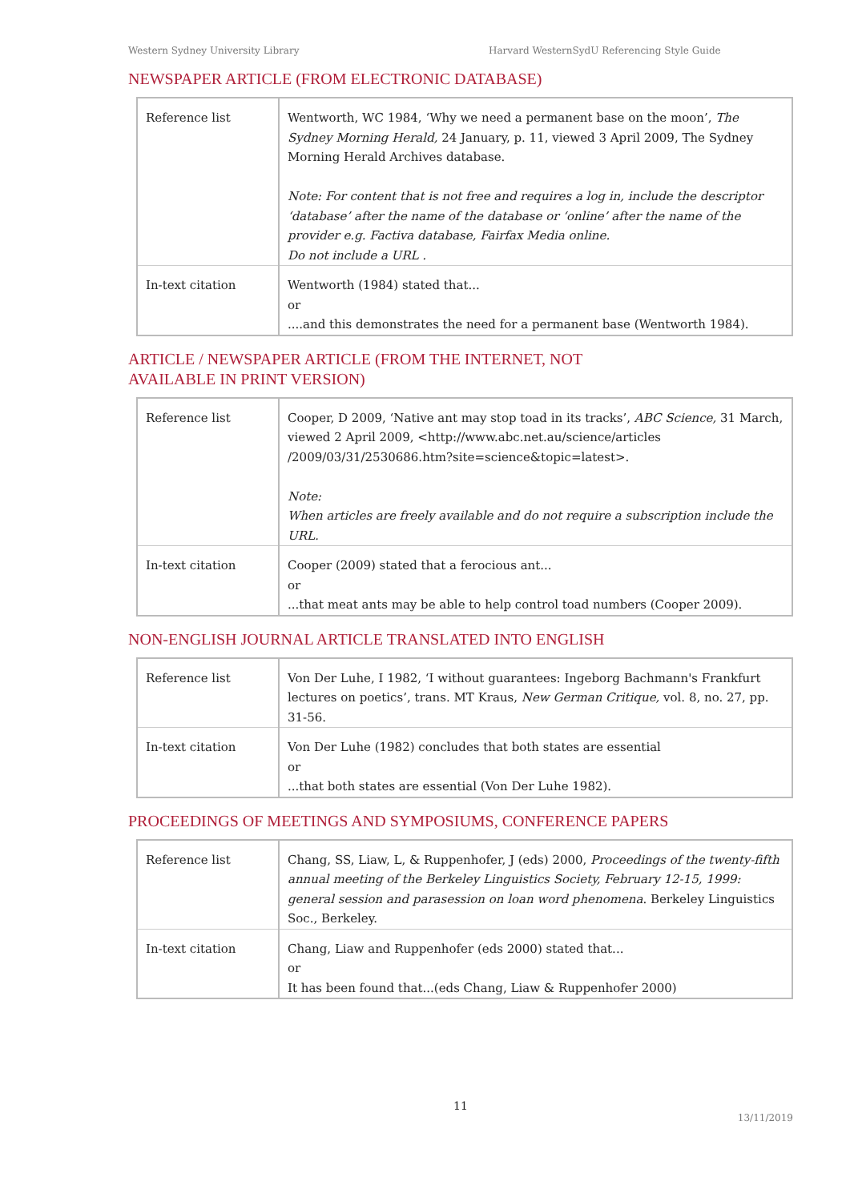Western Sydney University Library Harvard WesternSydU Referencing Style Guide
NEWSPAPER ARTICLE (FROM ELECTRONIC DATABASE)
| Reference list | Wentworth, WC 1984, ‘Why we need a permanent base on the moon’, The Sydney Morning Herald, 24 January, p. 11, viewed 3 April 2009, The Sydney Morning Herald Archives database. Note: For content that is not free and requires a log in, include the descriptor ‘database’ after the name of the database or ‘online’ after the name of the provider e.g. Factiva database, Fairfax Media online. Do not include a URL . |
| In-text citation | Wentworth (1984) stated that... or ....and this demonstrates the need for a permanent base (Wentworth 1984). |
ARTICLE / NEWSPAPER ARTICLE (FROM THE INTERNET, NOT
AVAILABLE IN PRINT VERSION)
| Reference list | Cooper, D 2009, ‘Native ant may stop toad in its tracks’, ABC Science, 31 March, viewed 2 April 2009, <http://www.abc.net.au/science/articles /2009/03/31/2530686.htm?site=science&topic=latest>. Note: When articles are freely available and do not require a subscription include the URL. |
| In-text citation | Cooper (2009) stated that a ferocious ant... or ...that meat ants may be able to help control toad numbers (Cooper 2009). |
NON-ENGLISH JOURNAL ARTICLE TRANSLATED INTO ENGLISH
| Reference list | Von Der Luhe, I 1982, ‘I without guarantees: Ingeborg Bachmann's Frankfurt lectures on poetics’, trans. MT Kraus, New German Critique, vol. 8, no. 27, pp. 31-56. |
| In-text citation | Von Der Luhe (1982) concludes that both states are essential or ...that both states are essential (Von Der Luhe 1982). |
PROCEEDINGS OF MEETINGS AND SYMPOSIUMS, CONFERENCE PAPERS
| Reference list | Chang, SS, Liaw, L, & Ruppenhofer, J (eds) 2000, Proceedings of the twenty-fifth annual meeting of the Berkeley Linguistics Society, February 12-15, 1999: general session and parasession on loan word phenomena . Berkeley Linguistics Soc., Berkeley. |
| In-text citation | Chang, Liaw and Ruppenhofer (eds 2000) stated that... or It has been found that...(eds Chang, Liaw & Ruppenhofer 2000) |
11
13/11/2019